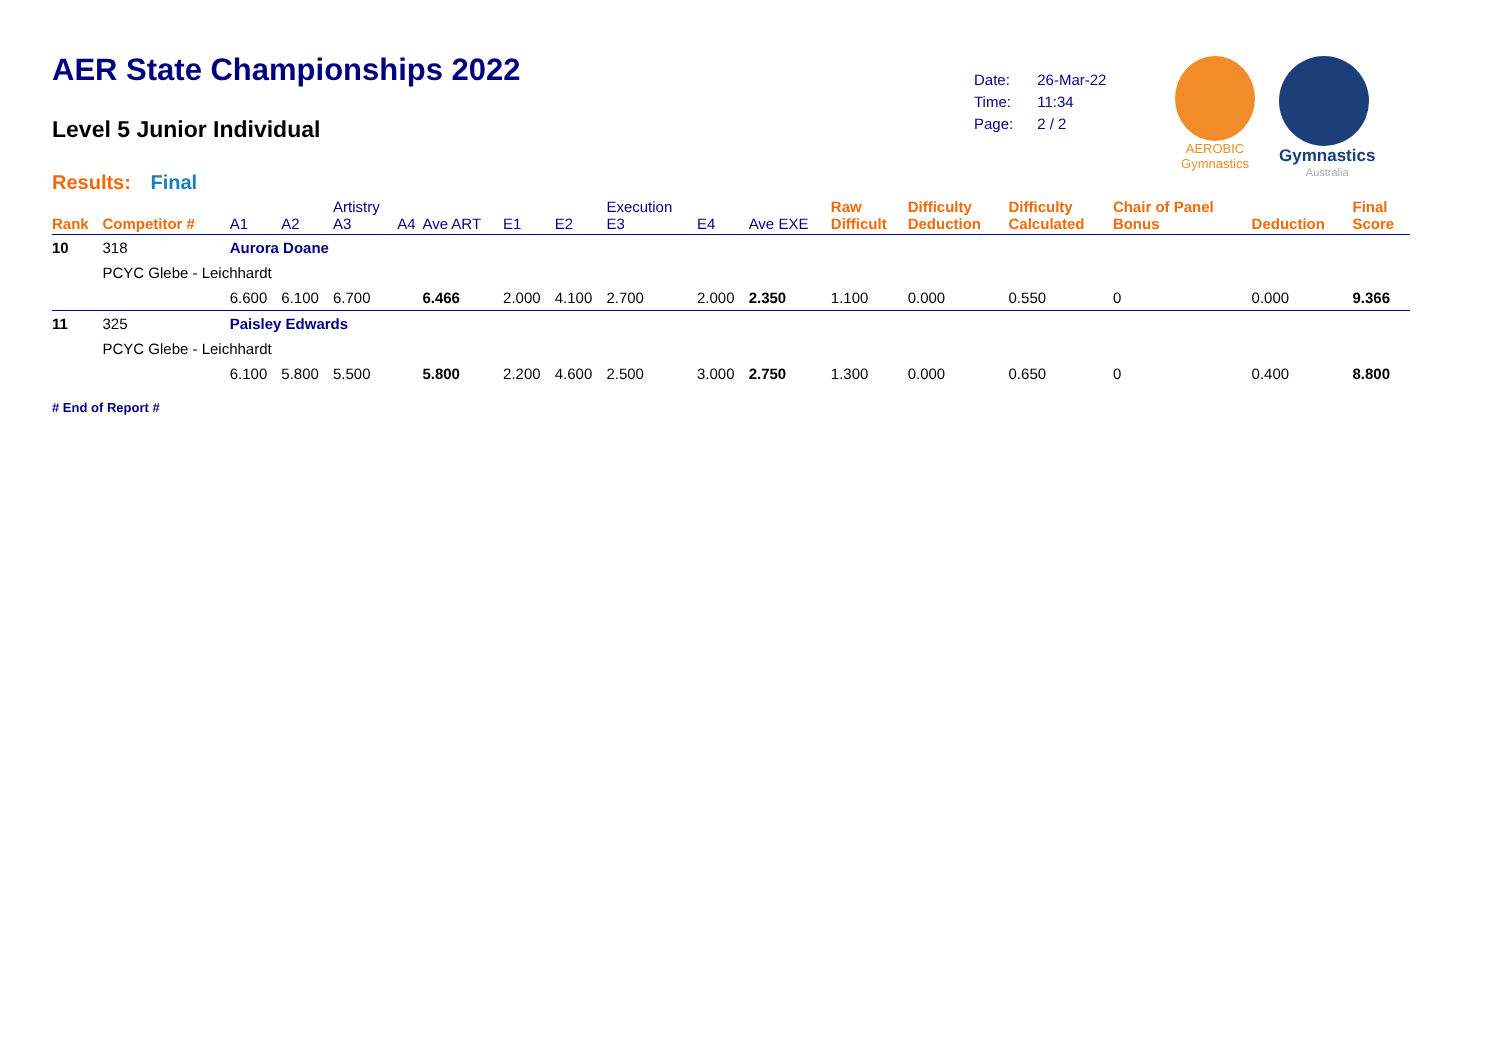AER State Championships 2022
Level 5 Junior Individual
Results: Final
| Date: | 26-Mar-22 |
| Time: | 11:34 |
| Page: | 2 / 2 |
AEROBIC
Gymnastics
Gymnastics
Australia
| Rank | Competitor # | | A1 | A2 | Artistry A3 | A4 | Ave ART | E1 | E2 | Execution E3 | E4 | Ave EXE | Raw Difficult | Difficulty Deduction | Difficulty Calculated | Chair of Panel Bonus | Deduction | Final Score |
| --- | --- | --- | --- | --- | --- | --- | --- | --- | --- | --- | --- | --- | --- | --- | --- | --- | --- | --- |
| 10 | 318 | Aurora Doane | | | | | | | | | | | | | | | | |
| | PCYC Glebe - Leichhardt | | | | | | | | | | | | | | | | | |
| | | | 6.600 | 6.100 | 6.700 | | 6.466 | 2.000 | 4.100 | 2.700 | 2.000 | 2.350 | 1.100 | 0.000 | 0.550 | 0 | 0.000 | 9.366 |
| 11 | 325 | Paisley Edwards | | | | | | | | | | | | | | | | |
| | PCYC Glebe - Leichhardt | | | | | | | | | | | | | | | | | |
| | | | 6.100 | 5.800 | 5.500 | | 5.800 | 2.200 | 4.600 | 2.500 | 3.000 | 2.750 | 1.300 | 0.000 | 0.650 | 0 | 0.400 | 8.800 |
# End of Report #